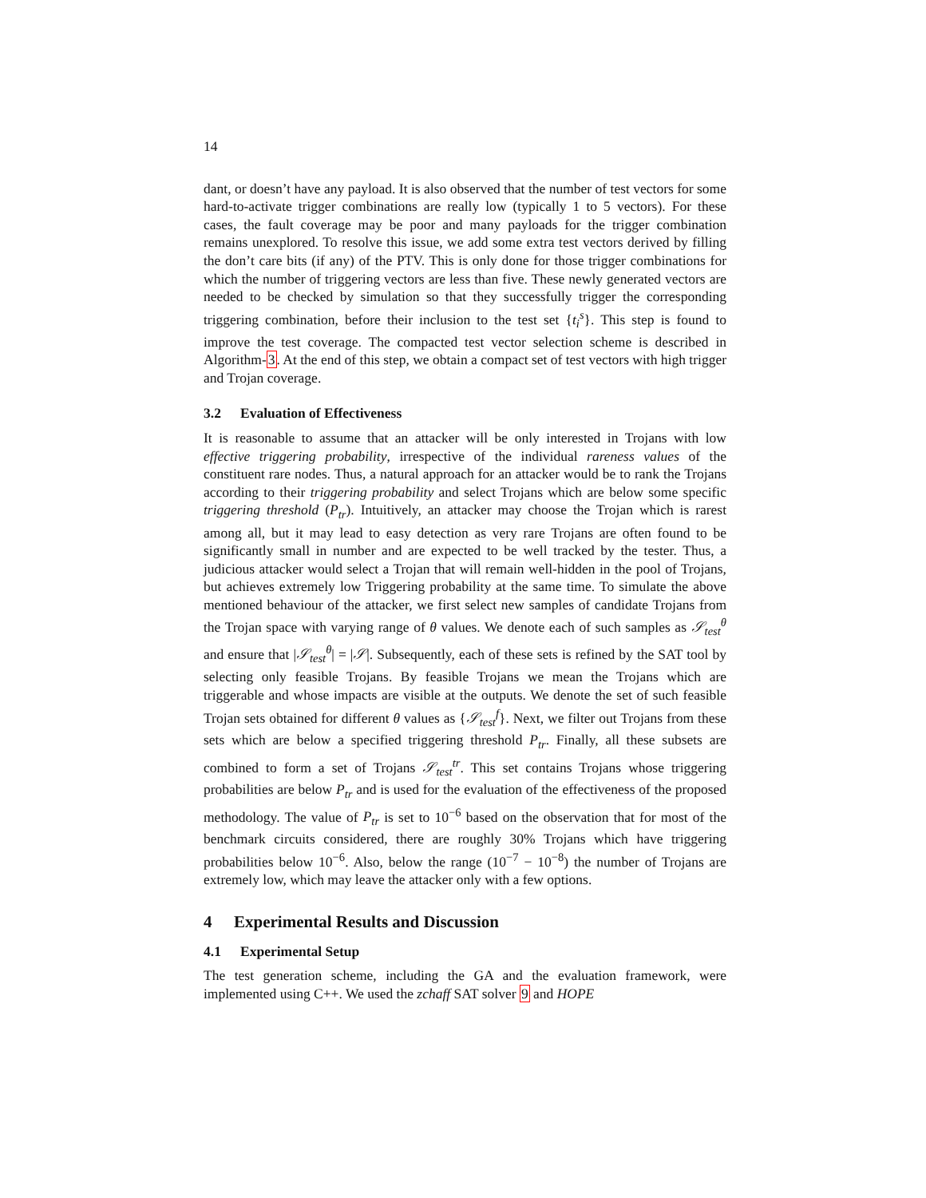14
dant, or doesn’t have any payload. It is also observed that the number of test vectors for some hard-to-activate trigger combinations are really low (typically 1 to 5 vectors). For these cases, the fault coverage may be poor and many payloads for the trigger combination remains unexplored. To resolve this issue, we add some extra test vectors derived by filling the don’t care bits (if any) of the PTV. This is only done for those trigger combinations for which the number of triggering vectors are less than five. These newly generated vectors are needed to be checked by simulation so that they successfully trigger the corresponding triggering combination, before their inclusion to the test set {t<sub>i</sub><sup>s</sup>}. This step is found to improve the test coverage. The compacted test vector selection scheme is described in Algorithm-3. At the end of this step, we obtain a compact set of test vectors with high trigger and Trojan coverage.
3.2 Evaluation of Effectiveness
It is reasonable to assume that an attacker will be only interested in Trojans with low effective triggering probability, irrespective of the individual rareness values of the constituent rare nodes. Thus, a natural approach for an attacker would be to rank the Trojans according to their triggering probability and select Trojans which are below some specific triggering threshold (P<sub>tr</sub>). Intuitively, an attacker may choose the Trojan which is rarest among all, but it may lead to easy detection as very rare Trojans are often found to be significantly small in number and are expected to be well tracked by the tester. Thus, a judicious attacker would select a Trojan that will remain well-hidden in the pool of Trojans, but achieves extremely low Triggering probability at the same time. To simulate the above mentioned behaviour of the attacker, we first select new samples of candidate Trojans from the Trojan space with varying range of θ values. We denote each of such samples as 𝒮<sub>test</sub><sup>θ</sup> and ensure that |𝒮<sub>test</sub><sup>θ</sup>| = |𝒮|. Subsequently, each of these sets is refined by the SAT tool by selecting only feasible Trojans. By feasible Trojans we mean the Trojans which are triggerable and whose impacts are visible at the outputs. We denote the set of such feasible Trojan sets obtained for different θ values as {𝒮<sub>test</sub><sup>f</sup>}. Next, we filter out Trojans from these sets which are below a specified triggering threshold P<sub>tr</sub>. Finally, all these subsets are combined to form a set of Trojans 𝒮<sub>test</sub><sup>tr</sup>. This set contains Trojans whose triggering probabilities are below P<sub>tr</sub> and is used for the evaluation of the effectiveness of the proposed methodology. The value of P<sub>tr</sub> is set to 10<sup>−6</sup> based on the observation that for most of the benchmark circuits considered, there are roughly 30% Trojans which have triggering probabilities below 10<sup>−6</sup>. Also, below the range (10<sup>−7</sup> − 10<sup>−8</sup>) the number of Trojans are extremely low, which may leave the attacker only with a few options.
4 Experimental Results and Discussion
4.1 Experimental Setup
The test generation scheme, including the GA and the evaluation framework, were implemented using C++. We used the zchaff SAT solver 9 and HOPE